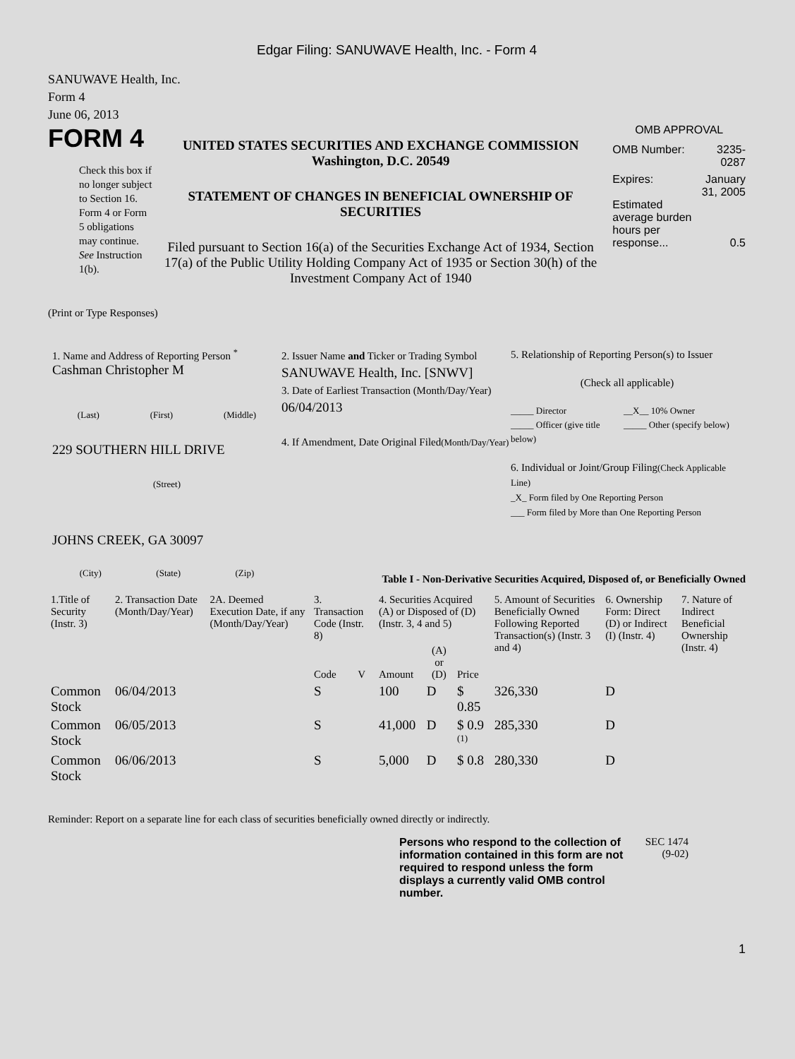Edgar Filing: SANUWAVE Health, Inc. - Form 4
SANUWAVE Health, Inc.
Form 4
June 06, 2013
FORM 4
Check this box if no longer subject to Section 16. Form 4 or Form 5 obligations may continue. See Instruction 1(b).
UNITED STATES SECURITIES AND EXCHANGE COMMISSION
Washington, D.C. 20549
STATEMENT OF CHANGES IN BENEFICIAL OWNERSHIP OF SECURITIES
Filed pursuant to Section 16(a) of the Securities Exchange Act of 1934, Section 17(a) of the Public Utility Holding Company Act of 1935 or Section 30(h) of the Investment Company Act of 1940
OMB APPROVAL
| OMB Number: | 3235-0287 |
| Expires: | January 31, 2005 |
| Estimated average burden hours per response... | 0.5 |
(Print or Type Responses)
1. Name and Address of Reporting Person <sup>*</sup>
Cashman Christopher M
(Last) (First) (Middle)
229 SOUTHERN HILL DRIVE
(Street)
JOHNS CREEK, GA 30097
(City) (State) (Zip)
2. Issuer Name and Ticker or Trading Symbol
SANUWAVE Health, Inc. [SNWV]
3. Date of Earliest Transaction (Month/Day/Year)
06/04/2013
4. If Amendment, Date Original Filed(Month/Day/Year)
5. Relationship of Reporting Person(s) to Issuer
(Check all applicable)
_____ Director
_____ Officer (give title below)
__X__ 10% Owner
_____ Other (specify below)
6. Individual or Joint/Group Filing(Check Applicable Line)
_X_ Form filed by One Reporting Person
___ Form filed by More than One Reporting Person
Table I - Non-Derivative Securities Acquired, Disposed of, or Beneficially Owned
| 1.Title of Security (Instr. 3) | 2. Transaction Date (Month/Day/Year) | 2A. Deemed Execution Date, if any (Month/Day/Year) | 3. Transaction Code (Instr. 8) | | 4. Securities Acquired (A) or Disposed of (D) (Instr. 3, 4 and 5) | | | 5. Amount of Securities Beneficially Owned Following Reported Transaction(s) (Instr. 3 and 4) | 6. Ownership Form: Direct (D) or Indirect (I) (Instr. 4) | 7. Nature of Indirect Beneficial Ownership (Instr. 4) |
| --- | --- | --- | --- | --- | --- | --- | --- | --- | --- | --- |
| | | | Code | V | Amount | (A) or (D) | Price | | | |
| Common Stock | 06/04/2013 | | S | | 100 | D | $ 0.85 | 326,330 | D | |
| Common Stock | 06/05/2013 | | S | | 41,000 | D | $ 0.9 <sup>(1)</sup> | 285,330 | D | |
| Common Stock | 06/06/2013 | | S | | 5,000 | D | $ 0.8 | 280,330 | D | |
Reminder: Report on a separate line for each class of securities beneficially owned directly or indirectly.
Persons who respond to the collection of information contained in this form are not required to respond unless the form displays a currently valid OMB control number.
SEC 1474
(9-02)
1